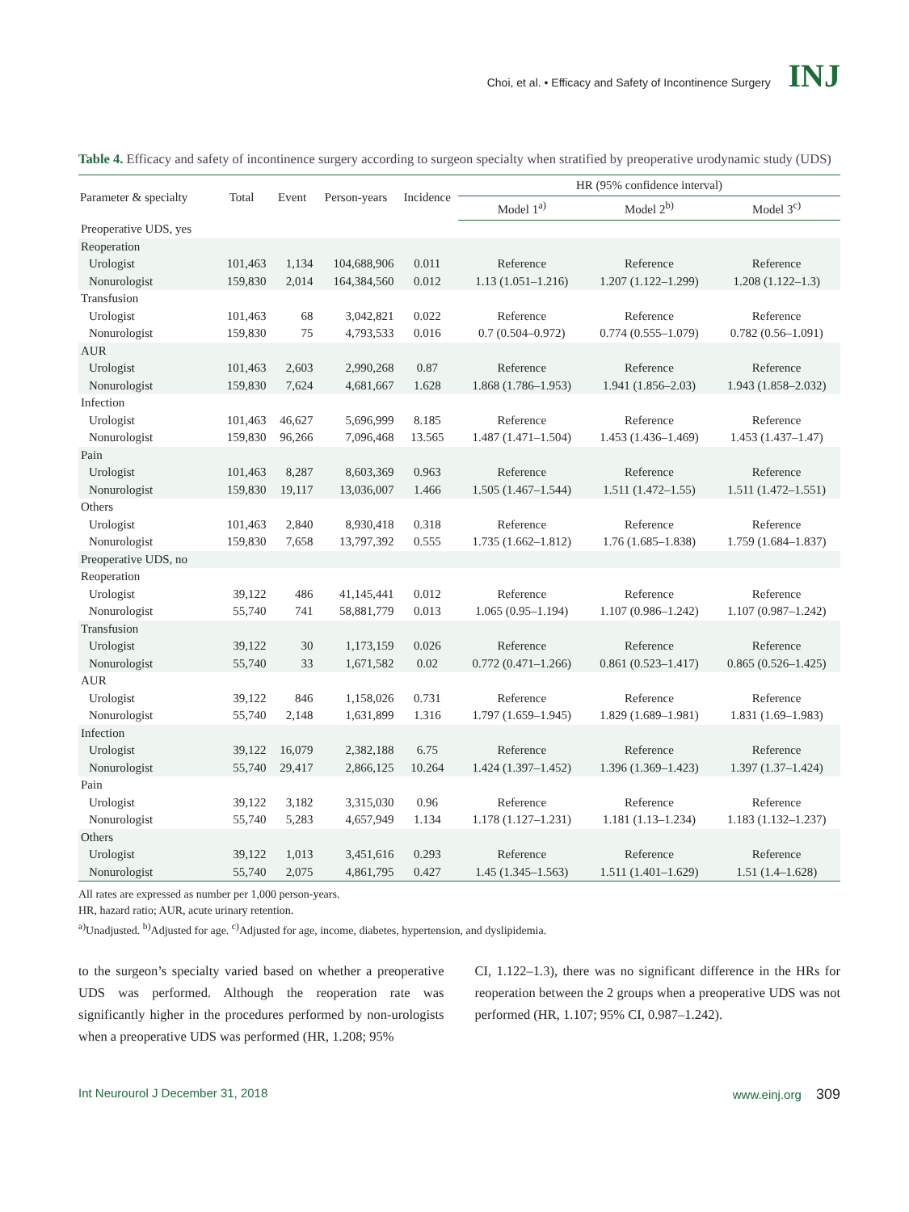Choi, et al. • Efficacy and Safety of Incontinence Surgery INJ
Table 4. Efficacy and safety of incontinence surgery according to surgeon specialty when stratified by preoperative urodynamic study (UDS)
| Parameter & specialty | Total | Event | Person-years | Incidence | HR (95% confidence interval) | | |
| --- | --- | --- | --- | --- | --- | --- | --- |
| | | | | | Model 1<sup>a)</sup> | Model 2<sup>b)</sup> | Model 3<sup>c)</sup> |
| Preoperative UDS, yes | | | | | | | |
| Reoperation | | | | | | | |
| Urologist | 101,463 | 1,134 | 104,688,906 | 0.011 | Reference | Reference | Reference |
| Nonurologist | 159,830 | 2,014 | 164,384,560 | 0.012 | 1.13 (1.051–1.216) | 1.207 (1.122–1.299) | 1.208 (1.122–1.3) |
| Transfusion | | | | | | | |
| Urologist | 101,463 | 68 | 3,042,821 | 0.022 | Reference | Reference | Reference |
| Nonurologist | 159,830 | 75 | 4,793,533 | 0.016 | 0.7 (0.504–0.972) | 0.774 (0.555–1.079) | 0.782 (0.56–1.091) |
| AUR | | | | | | | |
| Urologist | 101,463 | 2,603 | 2,990,268 | 0.87 | Reference | Reference | Reference |
| Nonurologist | 159,830 | 7,624 | 4,681,667 | 1.628 | 1.868 (1.786–1.953) | 1.941 (1.856–2.03) | 1.943 (1.858–2.032) |
| Infection | | | | | | | |
| Urologist | 101,463 | 46,627 | 5,696,999 | 8.185 | Reference | Reference | Reference |
| Nonurologist | 159,830 | 96,266 | 7,096,468 | 13.565 | 1.487 (1.471–1.504) | 1.453 (1.436–1.469) | 1.453 (1.437–1.47) |
| Pain | | | | | | | |
| Urologist | 101,463 | 8,287 | 8,603,369 | 0.963 | Reference | Reference | Reference |
| Nonurologist | 159,830 | 19,117 | 13,036,007 | 1.466 | 1.505 (1.467–1.544) | 1.511 (1.472–1.55) | 1.511 (1.472–1.551) |
| Others | | | | | | | |
| Urologist | 101,463 | 2,840 | 8,930,418 | 0.318 | Reference | Reference | Reference |
| Nonurologist | 159,830 | 7,658 | 13,797,392 | 0.555 | 1.735 (1.662–1.812) | 1.76 (1.685–1.838) | 1.759 (1.684–1.837) |
| Preoperative UDS, no | | | | | | | |
| Reoperation | | | | | | | |
| Urologist | 39,122 | 486 | 41,145,441 | 0.012 | Reference | Reference | Reference |
| Nonurologist | 55,740 | 741 | 58,881,779 | 0.013 | 1.065 (0.95–1.194) | 1.107 (0.986–1.242) | 1.107 (0.987–1.242) |
| Transfusion | | | | | | | |
| Urologist | 39,122 | 30 | 1,173,159 | 0.026 | Reference | Reference | Reference |
| Nonurologist | 55,740 | 33 | 1,671,582 | 0.02 | 0.772 (0.471–1.266) | 0.861 (0.523–1.417) | 0.865 (0.526–1.425) |
| AUR | | | | | | | |
| Urologist | 39,122 | 846 | 1,158,026 | 0.731 | Reference | Reference | Reference |
| Nonurologist | 55,740 | 2,148 | 1,631,899 | 1.316 | 1.797 (1.659–1.945) | 1.829 (1.689–1.981) | 1.831 (1.69–1.983) |
| Infection | | | | | | | |
| Urologist | 39,122 | 16,079 | 2,382,188 | 6.75 | Reference | Reference | Reference |
| Nonurologist | 55,740 | 29,417 | 2,866,125 | 10.264 | 1.424 (1.397–1.452) | 1.396 (1.369–1.423) | 1.397 (1.37–1.424) |
| Pain | | | | | | | |
| Urologist | 39,122 | 3,182 | 3,315,030 | 0.96 | Reference | Reference | Reference |
| Nonurologist | 55,740 | 5,283 | 4,657,949 | 1.134 | 1.178 (1.127–1.231) | 1.181 (1.13–1.234) | 1.183 (1.132–1.237) |
| Others | | | | | | | |
| Urologist | 39,122 | 1,013 | 3,451,616 | 0.293 | Reference | Reference | Reference |
| Nonurologist | 55,740 | 2,075 | 4,861,795 | 0.427 | 1.45 (1.345–1.563) | 1.511 (1.401–1.629) | 1.51 (1.4–1.628) |
All rates are expressed as number per 1,000 person-years.
HR, hazard ratio; AUR, acute urinary retention.
<sup>a)</sup> Unadjusted. <sup>b)</sup>Adjusted for age. <sup>c)</sup>Adjusted for age, income, diabetes, hypertension, and dyslipidemia.
to the surgeon’s specialty varied based on whether a preoperative UDS was performed. Although the reoperation rate was significantly higher in the procedures performed by non-urologists when a preoperative UDS was performed (HR, 1.208; 95%
CI, 1.122–1.3), there was no significant difference in the HRs for reoperation between the 2 groups when a preoperative UDS was not performed (HR, 1.107; 95% CI, 0.987–1.242).
Int Neurourol J December 31, 2018 www.einj.org 309